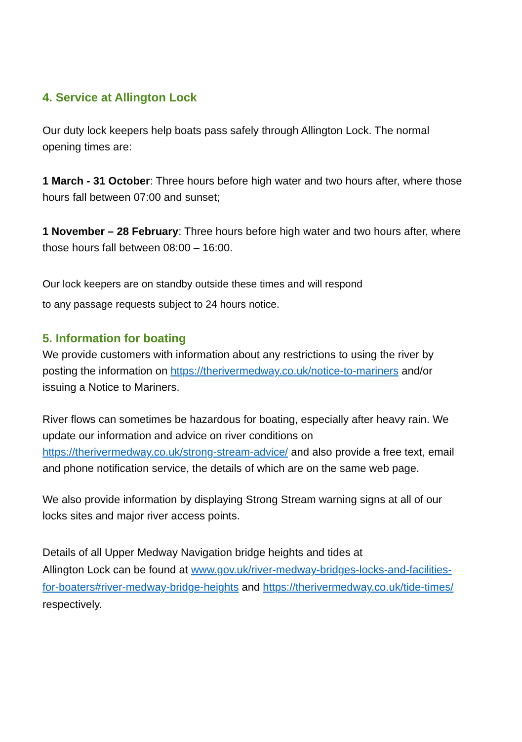4. Service at Allington Lock
Our duty lock keepers help boats pass safely through Allington Lock. The normal opening times are:
1 March - 31 October: Three hours before high water and two hours after, where those hours fall between 07:00 and sunset;
1 November – 28 February: Three hours before high water and two hours after, where those hours fall between 08:00 – 16:00.
Our lock keepers are on standby outside these times and will respond
to any passage requests subject to 24 hours notice.
5. Information for boating
We provide customers with information about any restrictions to using the river by posting the information on https://therivermedway.co.uk/notice-to-mariners and/or issuing a Notice to Mariners.
River flows can sometimes be hazardous for boating, especially after heavy rain. We update our information and advice on river conditions on https://therivermedway.co.uk/strong-stream-advice/ and also provide a free text, email and phone notification service, the details of which are on the same web page.
We also provide information by displaying Strong Stream warning signs at all of our locks sites and major river access points.
Details of all Upper Medway Navigation bridge heights and tides at
Allington Lock can be found at www.gov.uk/river-medway-bridges-locks-and-facilities-for-boaters#river-medway-bridge-heights and https://therivermedway.co.uk/tide-times/ respectively.